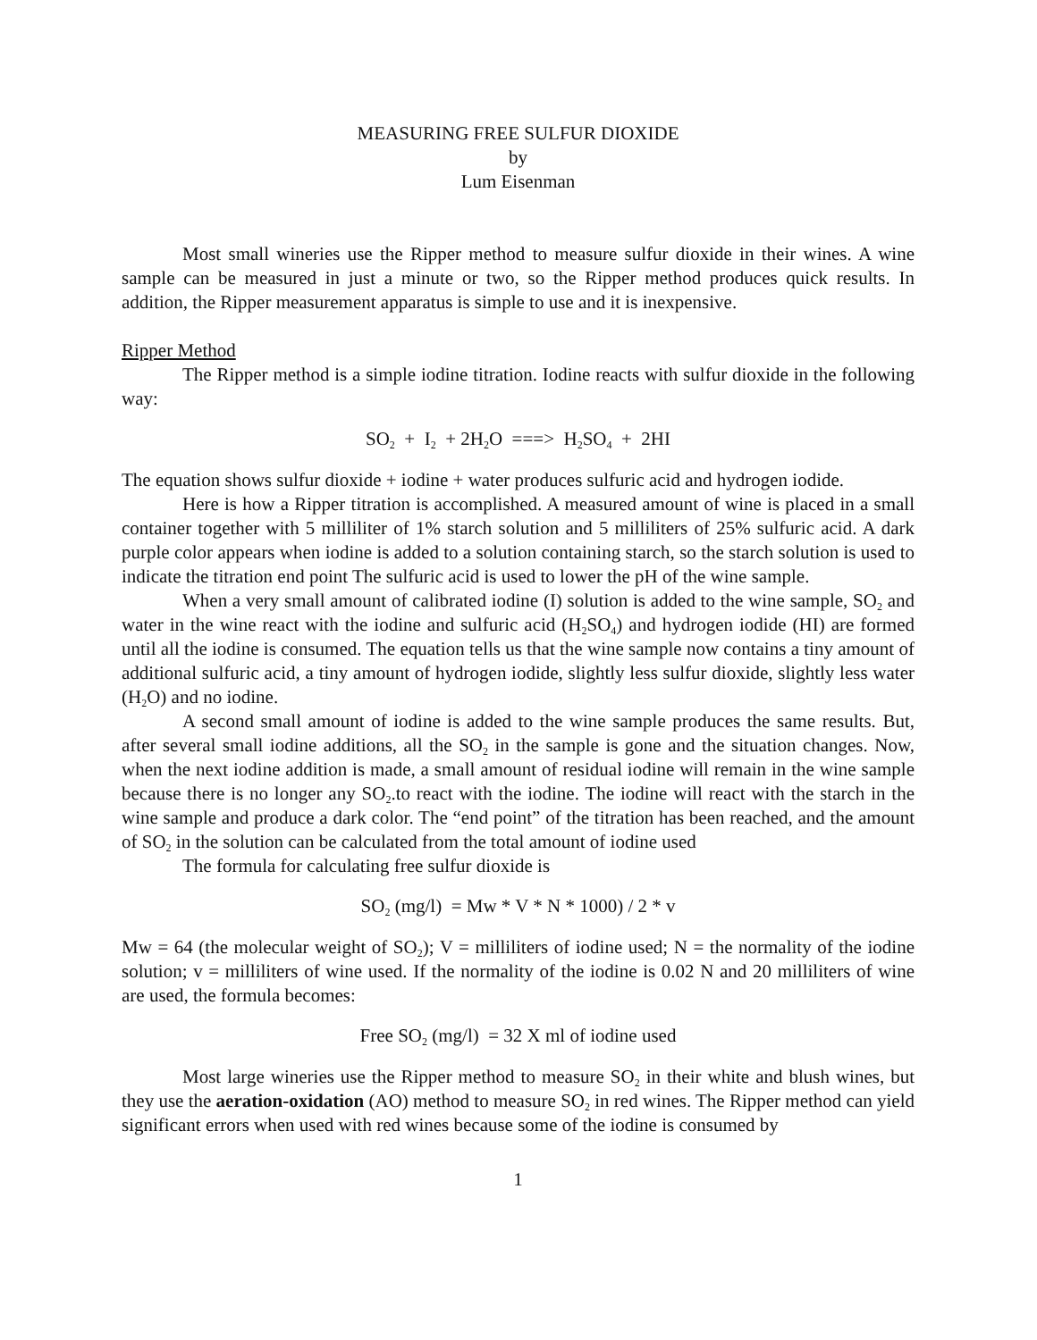MEASURING FREE SULFUR DIOXIDE
by
Lum Eisenman
Most small wineries use the Ripper method to measure sulfur dioxide in their wines. A wine sample can be measured in just a minute or two, so the Ripper method produces quick results. In addition, the Ripper measurement apparatus is simple to use and it is inexpensive.
Ripper Method
The Ripper method is a simple iodine titration. Iodine reacts with sulfur dioxide in the following way:
SO<sub>2</sub> + I<sub>2</sub> + 2H<sub>2</sub>O ===> H<sub>2</sub>SO<sub>4</sub> + 2HI
The equation shows sulfur dioxide + iodine + water produces sulfuric acid and hydrogen iodide.
Here is how a Ripper titration is accomplished. A measured amount of wine is placed in a small container together with 5 milliliter of 1% starch solution and 5 milliliters of 25% sulfuric acid. A dark purple color appears when iodine is added to a solution containing starch, so the starch solution is used to indicate the titration end point The sulfuric acid is used to lower the pH of the wine sample.
When a very small amount of calibrated iodine (I) solution is added to the wine sample, SO<sub>2</sub> and water in the wine react with the iodine and sulfuric acid (H<sub>2</sub>SO<sub>4</sub>) and hydrogen iodide (HI) are formed until all the iodine is consumed. The equation tells us that the wine sample now contains a tiny amount of additional sulfuric acid, a tiny amount of hydrogen iodide, slightly less sulfur dioxide, slightly less water (H<sub>2</sub>O) and no iodine.
A second small amount of iodine is added to the wine sample produces the same results. But, after several small iodine additions, all the SO<sub>2</sub> in the sample is gone and the situation changes. Now, when the next iodine addition is made, a small amount of residual iodine will remain in the wine sample because there is no longer any SO<sub>2</sub>.to react with the iodine. The iodine will react with the starch in the wine sample and produce a dark color. The “end point” of the titration has been reached, and the amount of SO<sub>2</sub> in the solution can be calculated from the total amount of iodine used
The formula for calculating free sulfur dioxide is
SO<sub>2</sub> (mg/l) = Mw * V * N * 1000) / 2 * v
Mw = 64 (the molecular weight of SO<sub>2</sub>); V = milliliters of iodine used; N = the normality of the iodine solution; v = milliliters of wine used. If the normality of the iodine is 0.02 N and 20 milliliters of wine are used, the formula becomes:
Free SO<sub>2</sub> (mg/l) = 32 X ml of iodine used
Most large wineries use the Ripper method to measure SO<sub>2</sub> in their white and blush wines, but they use the aeration-oxidation (AO) method to measure SO<sub>2</sub> in red wines. The Ripper method can yield significant errors when used with red wines because some of the iodine is consumed by
1